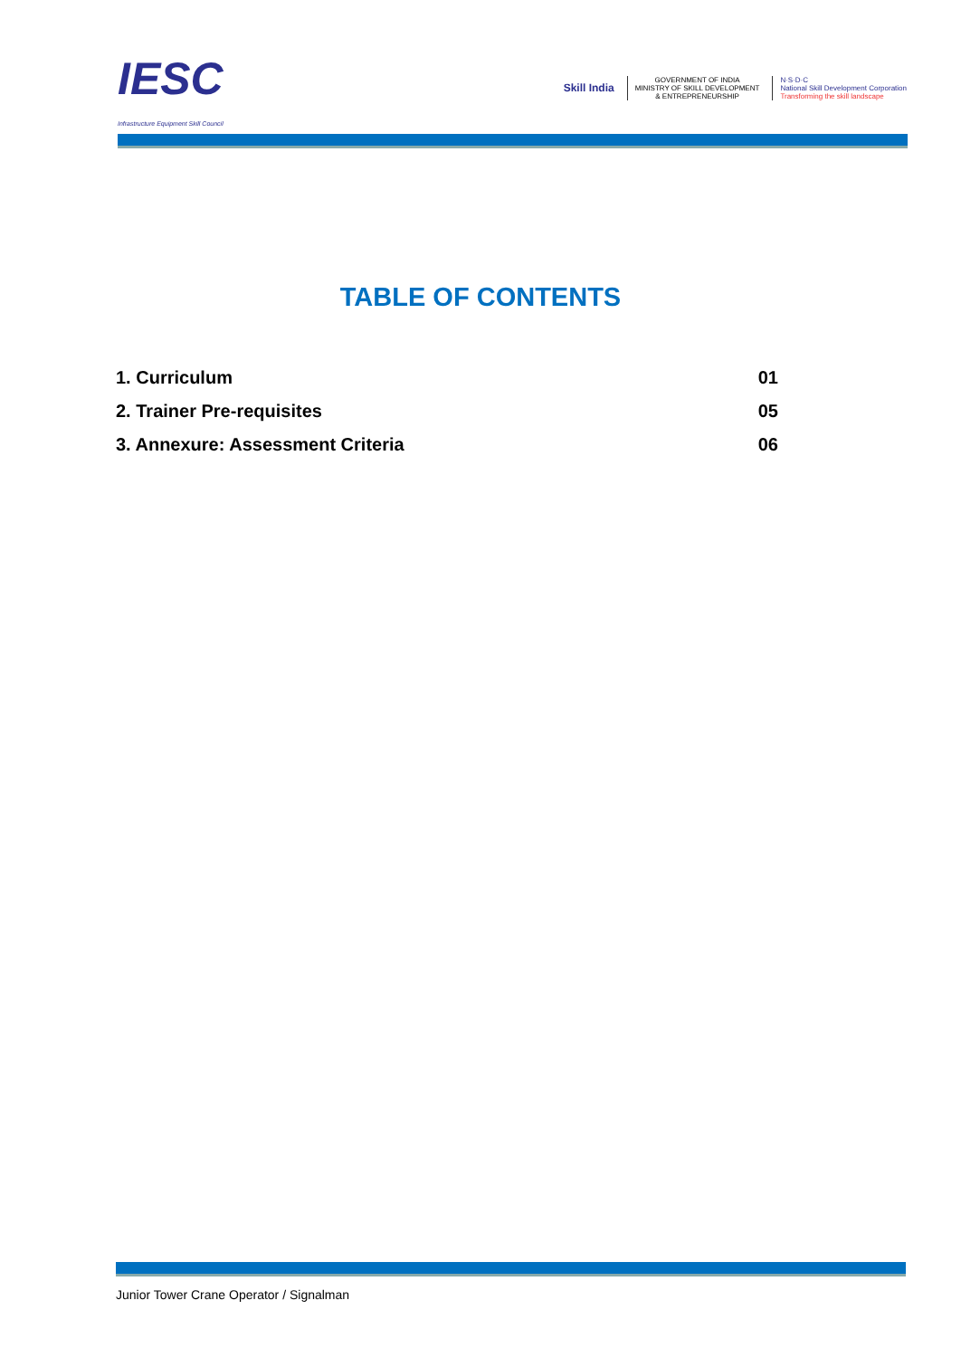IESC
Infrastructure Equipment Skill Council
Skill India
GOVERNMENT OF INDIA
MINISTRY OF SKILL DEVELOPMENT
& ENTREPRENEURSHIP
N·S·D·C
National Skill Development Corporation
Transforming the skill landscape
TABLE OF CONTENTS
1. Curriculum 01
2. Trainer Pre-requisites 05
3. Annexure: Assessment Criteria 06
Junior Tower Crane Operator / Signalman